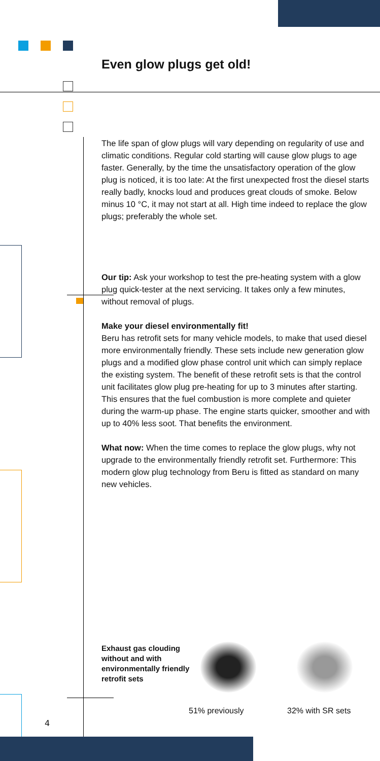Even glow plugs get old!
The life span of glow plugs will vary depending on regularity of use and climatic conditions. Regular cold starting will cause glow plugs to age faster. Generally, by the time the unsatisfactory operation of the glow plug is noticed, it is too late: At the first unexpected frost the diesel starts really badly, knocks loud and produces great clouds of smoke. Below minus 10 °C, it may not start at all. High time indeed to replace the glow plugs; preferably the whole set.
Our tip: Ask your workshop to test the pre-heating system with a glow plug quick-tester at the next servicing. It takes only a few minutes, without removal of plugs.
Make your diesel environmentally fit!
Beru has retrofit sets for many vehicle models, to make that used diesel more environmentally friendly. These sets include new generation glow plugs and a modified glow phase control unit which can simply replace the existing system. The benefit of these retrofit sets is that the control unit facilitates glow plug pre-heating for up to 3 minutes after starting. This ensures that the fuel combustion is more complete and quieter during the warm-up phase. The engine starts quicker, smoother and with up to 40% less soot. That benefits the environment.
What now: When the time comes to replace the glow plugs, why not upgrade to the environmentally friendly retrofit set. Furthermore: This modern glow plug technology from Beru is fitted as standard on many new vehicles.
Exhaust gas clouding without and with environmentally friendly retrofit sets
51% previously 32% with SR sets
4